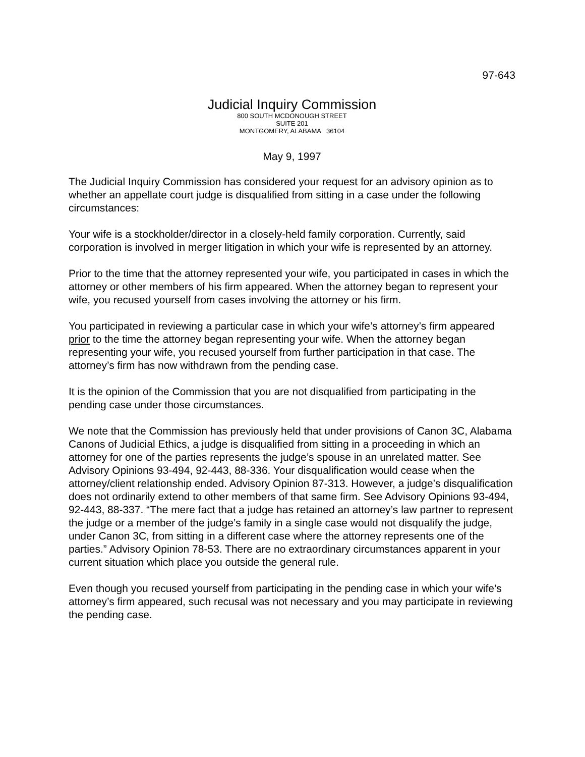97-643
Judicial Inquiry Commission
800 SOUTH MCDONOUGH STREET
SUITE 201
MONTGOMERY, ALABAMA 36104
May 9, 1997
The Judicial Inquiry Commission has considered your request for an advisory opinion as to whether an appellate court judge is disqualified from sitting in a case under the following circumstances:
Your wife is a stockholder/director in a closely-held family corporation. Currently, said corporation is involved in merger litigation in which your wife is represented by an attorney.
Prior to the time that the attorney represented your wife, you participated in cases in which the attorney or other members of his firm appeared. When the attorney began to represent your wife, you recused yourself from cases involving the attorney or his firm.
You participated in reviewing a particular case in which your wife’s attorney’s firm appeared prior to the time the attorney began representing your wife. When the attorney began representing your wife, you recused yourself from further participation in that case. The attorney’s firm has now withdrawn from the pending case.
It is the opinion of the Commission that you are not disqualified from participating in the pending case under those circumstances.
We note that the Commission has previously held that under provisions of Canon 3C, Alabama Canons of Judicial Ethics, a judge is disqualified from sitting in a proceeding in which an attorney for one of the parties represents the judge’s spouse in an unrelated matter. See Advisory Opinions 93-494, 92-443, 88-336. Your disqualification would cease when the attorney/client relationship ended. Advisory Opinion 87-313. However, a judge’s disqualification does not ordinarily extend to other members of that same firm. See Advisory Opinions 93-494, 92-443, 88-337. “The mere fact that a judge has retained an attorney’s law partner to represent the judge or a member of the judge’s family in a single case would not disqualify the judge, under Canon 3C, from sitting in a different case where the attorney represents one of the parties.” Advisory Opinion 78-53. There are no extraordinary circumstances apparent in your current situation which place you outside the general rule.
Even though you recused yourself from participating in the pending case in which your wife’s attorney’s firm appeared, such recusal was not necessary and you may participate in reviewing the pending case.